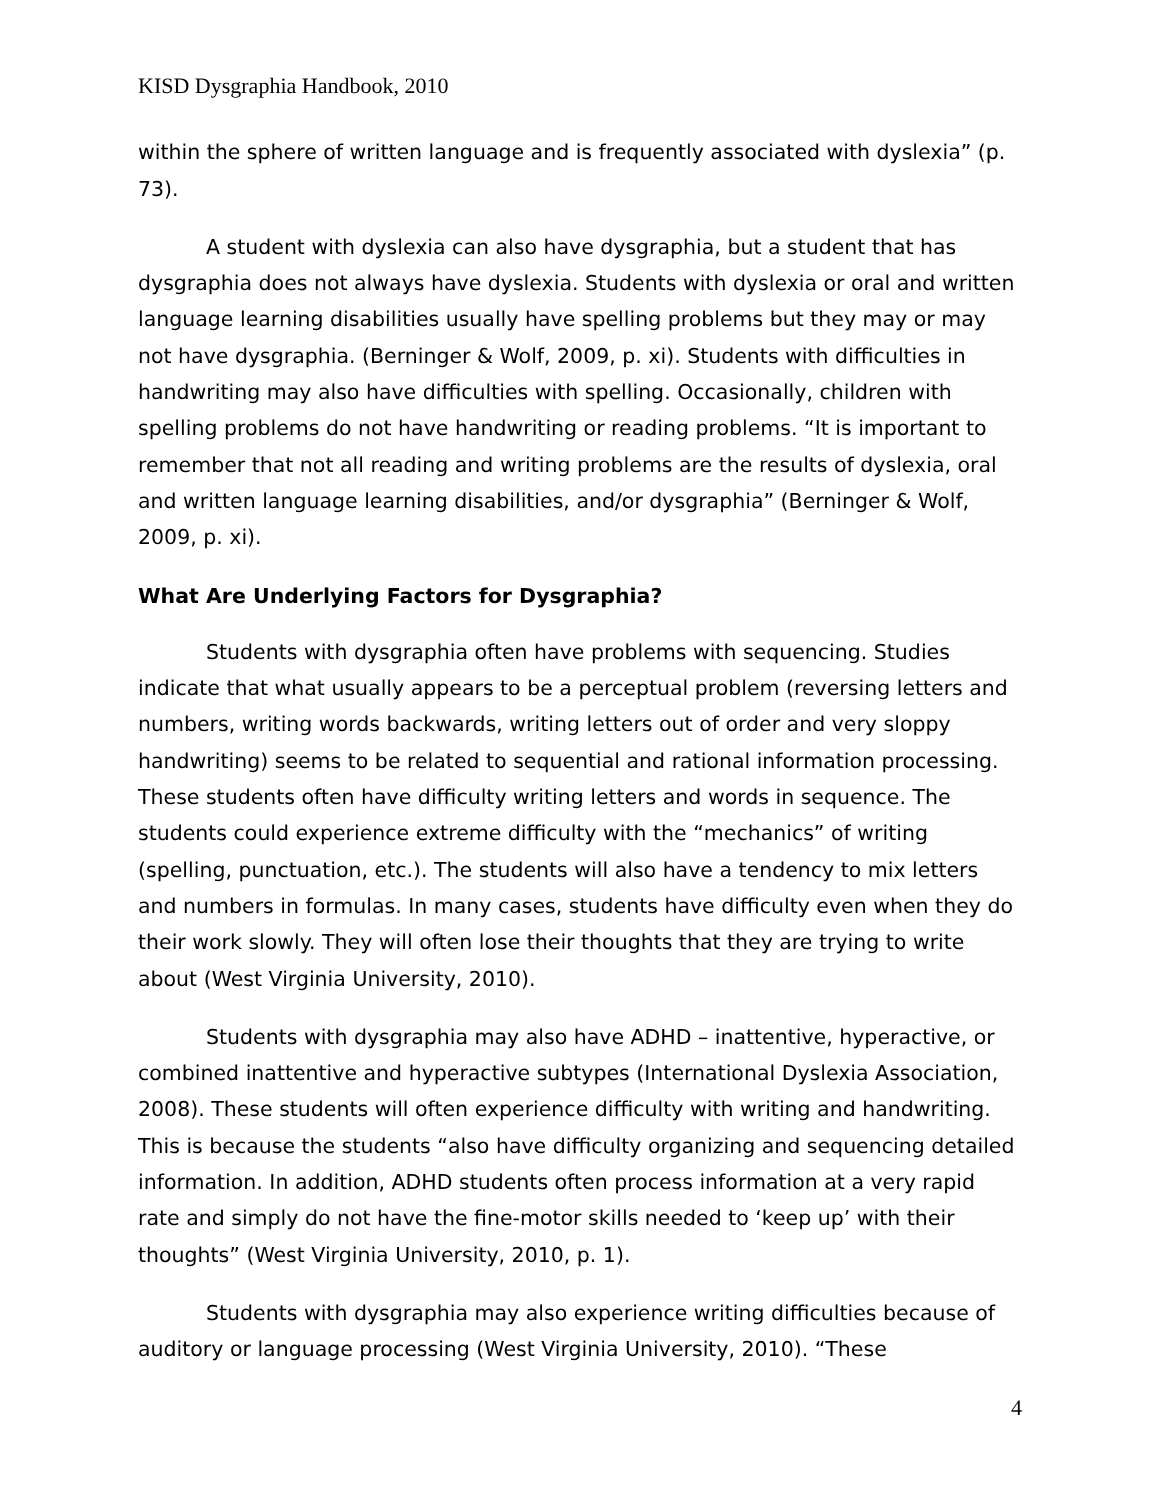KISD Dysgraphia Handbook, 2010
within the sphere of written language and is frequently associated with dyslexia” (p. 73).
A student with dyslexia can also have dysgraphia, but a student that has dysgraphia does not always have dyslexia. Students with dyslexia or oral and written language learning disabilities usually have spelling problems but they may or may not have dysgraphia. (Berninger & Wolf, 2009, p. xi). Students with difficulties in handwriting may also have difficulties with spelling. Occasionally, children with spelling problems do not have handwriting or reading problems. “It is important to remember that not all reading and writing problems are the results of dyslexia, oral and written language learning disabilities, and/or dysgraphia” (Berninger & Wolf, 2009, p. xi).
What Are Underlying Factors for Dysgraphia?
Students with dysgraphia often have problems with sequencing. Studies indicate that what usually appears to be a perceptual problem (reversing letters and numbers, writing words backwards, writing letters out of order and very sloppy handwriting) seems to be related to sequential and rational information processing. These students often have difficulty writing letters and words in sequence. The students could experience extreme difficulty with the “mechanics” of writing (spelling, punctuation, etc.). The students will also have a tendency to mix letters and numbers in formulas. In many cases, students have difficulty even when they do their work slowly. They will often lose their thoughts that they are trying to write about (West Virginia University, 2010).
Students with dysgraphia may also have ADHD – inattentive, hyperactive, or combined inattentive and hyperactive subtypes (International Dyslexia Association, 2008). These students will often experience difficulty with writing and handwriting. This is because the students “also have difficulty organizing and sequencing detailed information. In addition, ADHD students often process information at a very rapid rate and simply do not have the fine-motor skills needed to ‘keep up’ with their thoughts” (West Virginia University, 2010, p. 1).
Students with dysgraphia may also experience writing difficulties because of auditory or language processing (West Virginia University, 2010). “These
4